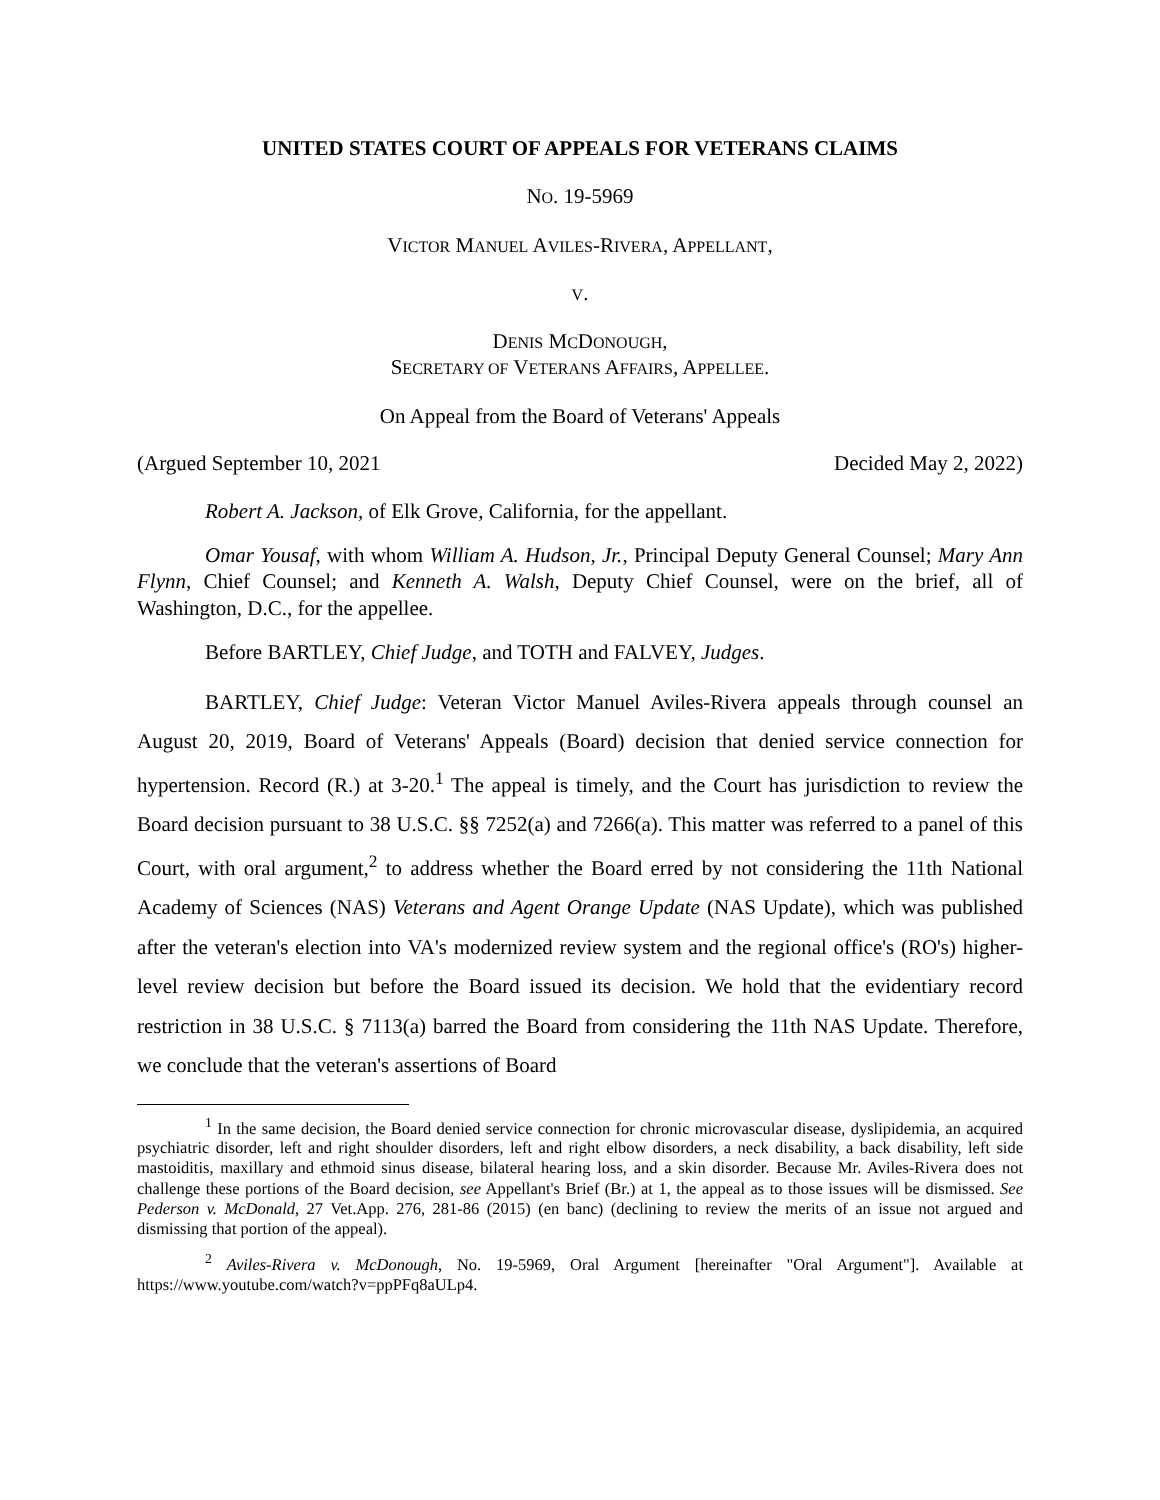UNITED STATES COURT OF APPEALS FOR VETERANS CLAIMS
NO. 19-5969
VICTOR MANUEL AVILES-RIVERA, APPELLANT,
V.
DENIS MCDONOUGH,
SECRETARY OF VETERANS AFFAIRS, APPELLEE.
On Appeal from the Board of Veterans' Appeals
(Argued September 10, 2021 Decided May 2, 2022)
Robert A. Jackson, of Elk Grove, California, for the appellant.
Omar Yousaf, with whom William A. Hudson, Jr., Principal Deputy General Counsel; Mary Ann Flynn, Chief Counsel; and Kenneth A. Walsh, Deputy Chief Counsel, were on the brief, all of Washington, D.C., for the appellee.
Before BARTLEY, Chief Judge, and TOTH and FALVEY, Judges.
BARTLEY, Chief Judge: Veteran Victor Manuel Aviles-Rivera appeals through counsel an August 20, 2019, Board of Veterans' Appeals (Board) decision that denied service connection for hypertension. Record (R.) at 3-20.<sup>1</sup> The appeal is timely, and the Court has jurisdiction to review the Board decision pursuant to 38 U.S.C. §§ 7252(a) and 7266(a). This matter was referred to a panel of this Court, with oral argument,<sup>2</sup> to address whether the Board erred by not considering the 11th National Academy of Sciences (NAS) Veterans and Agent Orange Update (NAS Update), which was published after the veteran's election into VA's modernized review system and the regional office's (RO's) higher-level review decision but before the Board issued its decision. We hold that the evidentiary record restriction in 38 U.S.C. § 7113(a) barred the Board from considering the 11th NAS Update. Therefore, we conclude that the veteran's assertions of Board
<sup>1</sup> In the same decision, the Board denied service connection for chronic microvascular disease, dyslipidemia, an acquired psychiatric disorder, left and right shoulder disorders, left and right elbow disorders, a neck disability, a back disability, left side mastoiditis, maxillary and ethmoid sinus disease, bilateral hearing loss, and a skin disorder. Because Mr. Aviles-Rivera does not challenge these portions of the Board decision, see Appellant's Brief (Br.) at 1, the appeal as to those issues will be dismissed. See Pederson v. McDonald, 27 Vet.App. 276, 281-86 (2015) (en banc) (declining to review the merits of an issue not argued and dismissing that portion of the appeal).
<sup>2</sup> Aviles-Rivera v. McDonough, No. 19-5969, Oral Argument [hereinafter "Oral Argument"]. Available at https://www.youtube.com/watch?v=ppPFq8aULp4.